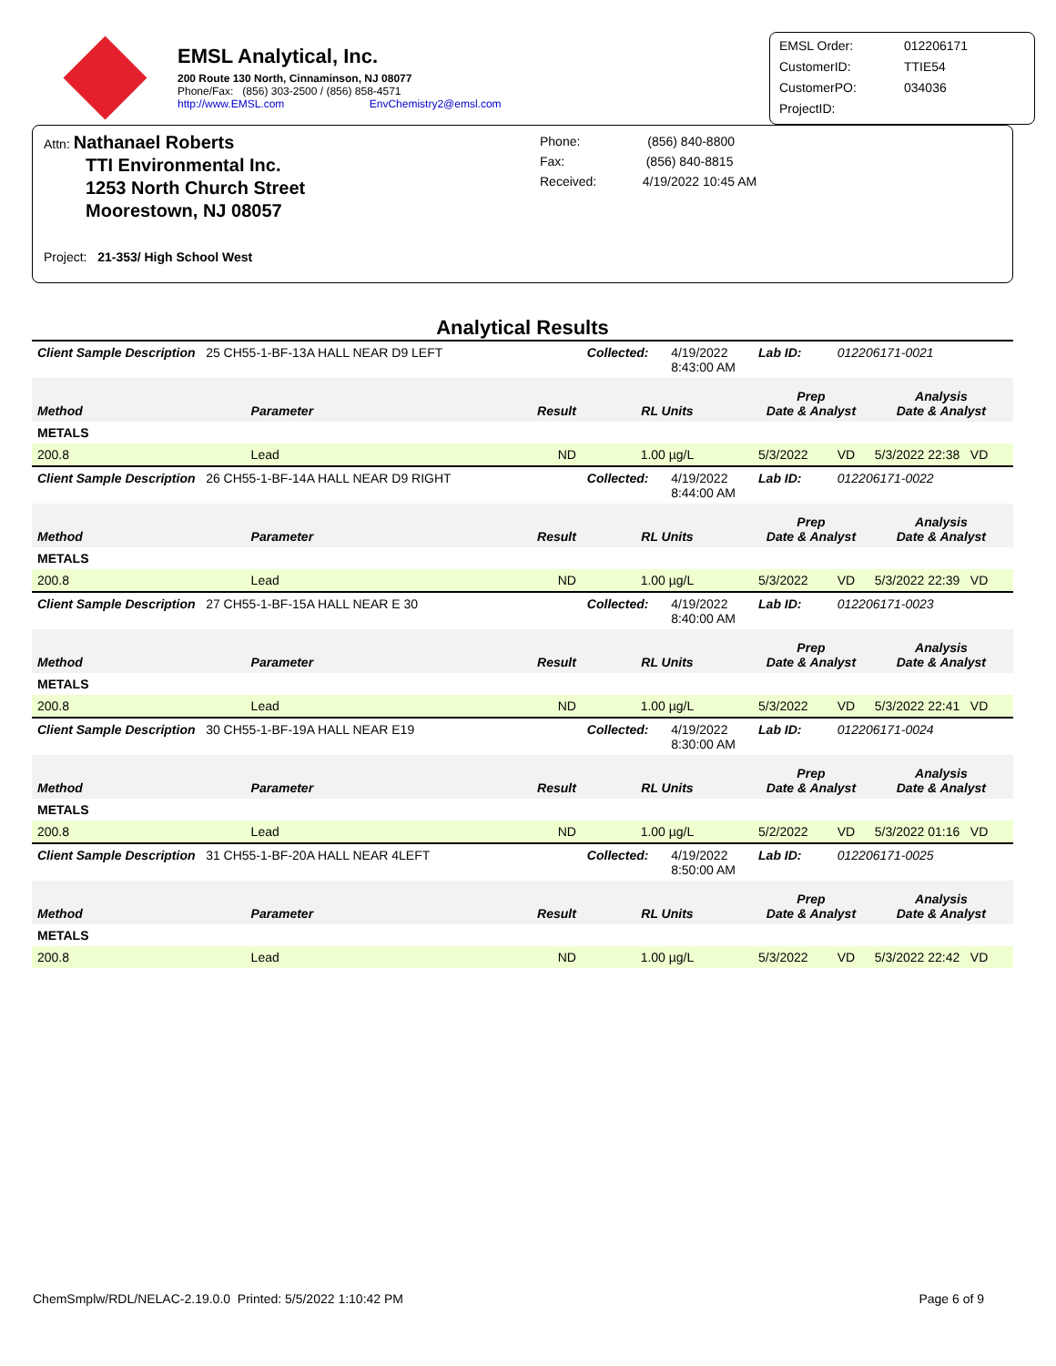EMSL Analytical, Inc.
200 Route 130 North, Cinnaminson, NJ 08077
Phone/Fax: (856) 303-2500 / (856) 858-4571
http://www.EMSL.com EnvChemistry2@emsl.com
EMSL Order: 012206171
CustomerID: TTIE54
CustomerPO: 034036
ProjectID:
Attn: Nathanael Roberts
TTI Environmental Inc.
1253 North Church Street
Moorestown, NJ 08057
Phone: (856) 840-8800
Fax: (856) 840-8815
Received: 4/19/2022 10:45 AM
Project: 21-353/ High School West
Analytical Results
| Client Sample Description 25 CH55-1-BF-13A HALL NEAR D9 LEFT | | | Collected: | 4/19/2022 8:43:00 AM | Lab ID: | 012206171-0021 | |
| Method | Parameter | Result | RL Units | | Prep Date & Analyst | | Analysis Date & Analyst |
| METALS | | | | | | | |
| 200.8 | Lead | ND | 1.00 µg/L | | 5/3/2022 | VD | 5/3/2022 22:38 VD |
| Client Sample Description 26 CH55-1-BF-14A HALL NEAR D9 RIGHT | | | Collected: | 4/19/2022 8:44:00 AM | Lab ID: | 012206171-0022 | |
| Method | Parameter | Result | RL Units | | Prep Date & Analyst | | Analysis Date & Analyst |
| METALS | | | | | | | |
| 200.8 | Lead | ND | 1.00 µg/L | | 5/3/2022 | VD | 5/3/2022 22:39 VD |
| Client Sample Description 27 CH55-1-BF-15A HALL NEAR E 30 | | | Collected: | 4/19/2022 8:40:00 AM | Lab ID: | 012206171-0023 | |
| Method | Parameter | Result | RL Units | | Prep Date & Analyst | | Analysis Date & Analyst |
| METALS | | | | | | | |
| 200.8 | Lead | ND | 1.00 µg/L | | 5/3/2022 | VD | 5/3/2022 22:41 VD |
| Client Sample Description 30 CH55-1-BF-19A HALL NEAR E19 | | | Collected: | 4/19/2022 8:30:00 AM | Lab ID: | 012206171-0024 | |
| Method | Parameter | Result | RL Units | | Prep Date & Analyst | | Analysis Date & Analyst |
| METALS | | | | | | | |
| 200.8 | Lead | ND | 1.00 µg/L | | 5/2/2022 | VD | 5/3/2022 01:16 VD |
| Client Sample Description 31 CH55-1-BF-20A HALL NEAR 4LEFT | | | Collected: | 4/19/2022 8:50:00 AM | Lab ID: | 012206171-0025 | |
| Method | Parameter | Result | RL Units | | Prep Date & Analyst | | Analysis Date & Analyst |
| METALS | | | | | | | |
| 200.8 | Lead | ND | 1.00 µg/L | | 5/3/2022 | VD | 5/3/2022 22:42 VD |
ChemSmplw/RDL/NELAC-2.19.0.0 Printed: 5/5/2022 1:10:42 PM Page 6 of 9